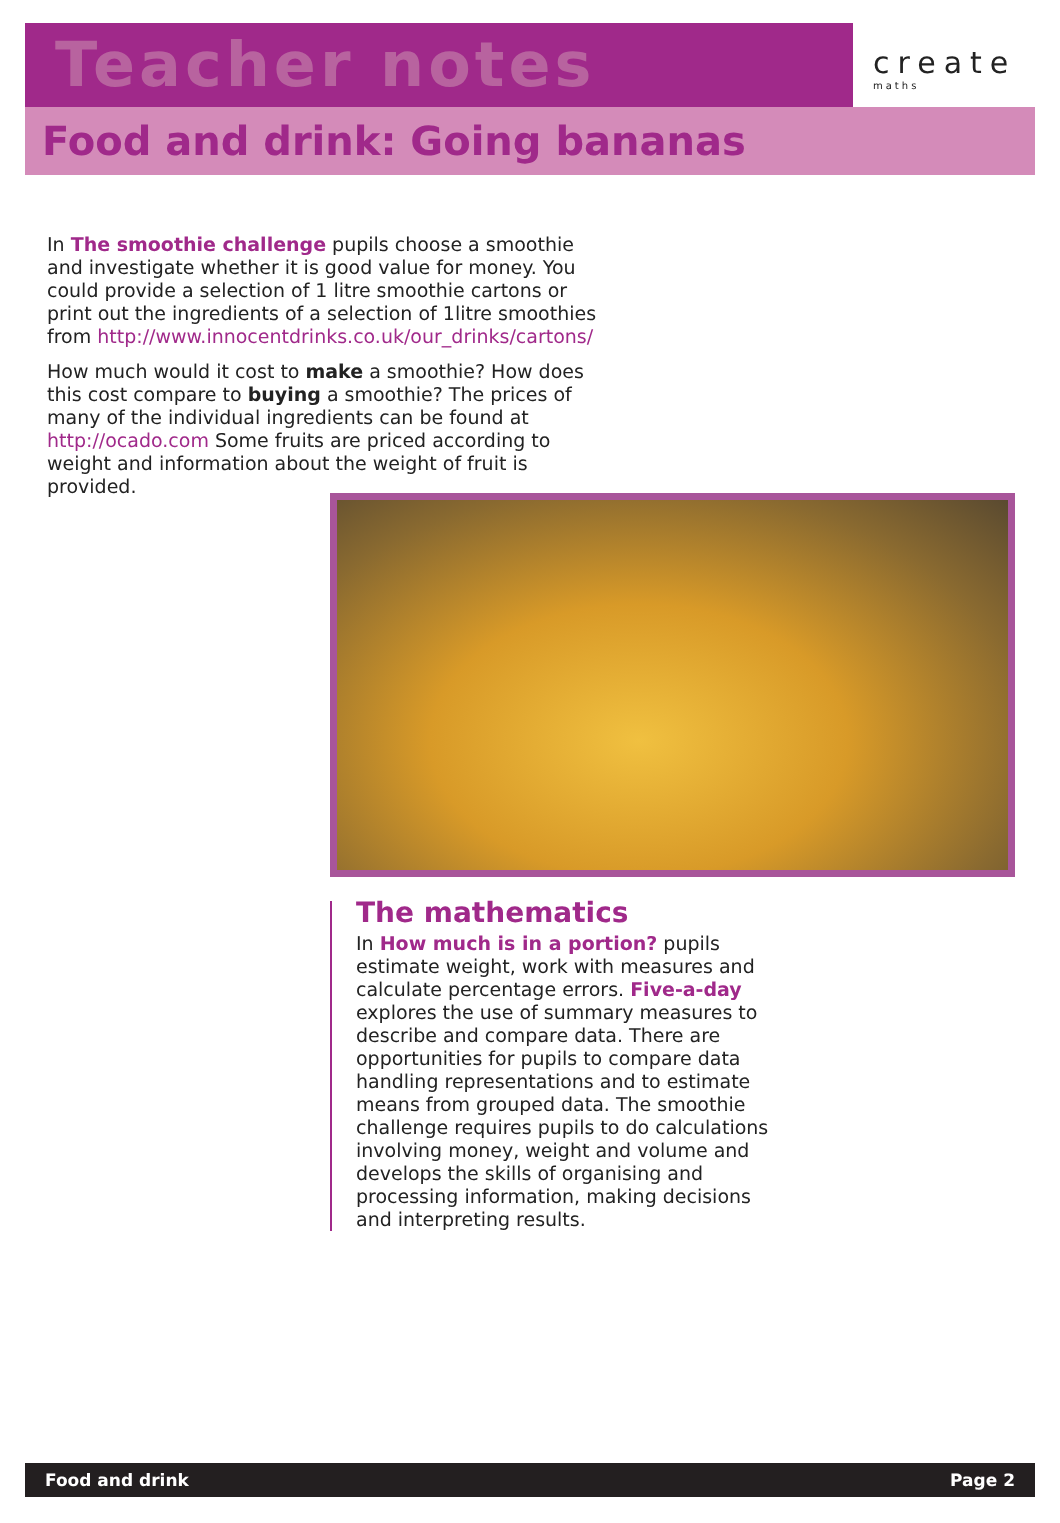Teacher notes
create
maths
Food and drink: Going bananas
In The smoothie challenge pupils choose a smoothie and investigate whether it is good value for money. You could provide a selection of 1 litre smoothie cartons or print out the ingredients of a selection of 1litre smoothies from http://www.innocentdrinks.co.uk/our_drinks/cartons/
How much would it cost to make a smoothie? How does this cost compare to buying a smoothie? The prices of many of the individual ingredients can be found at http://ocado.com Some fruits are priced according to weight and information about the weight of fruit is provided.
The mathematics
In How much is in a portion? pupils estimate weight, work with measures and calculate percentage errors. Five-a-day explores the use of summary measures to describe and compare data. There are opportunities for pupils to compare data handling representations and to estimate means from grouped data. The smoothie challenge requires pupils to do calculations involving money, weight and volume and develops the skills of organising and processing information, making decisions and interpreting results.
Food and drink Page 2